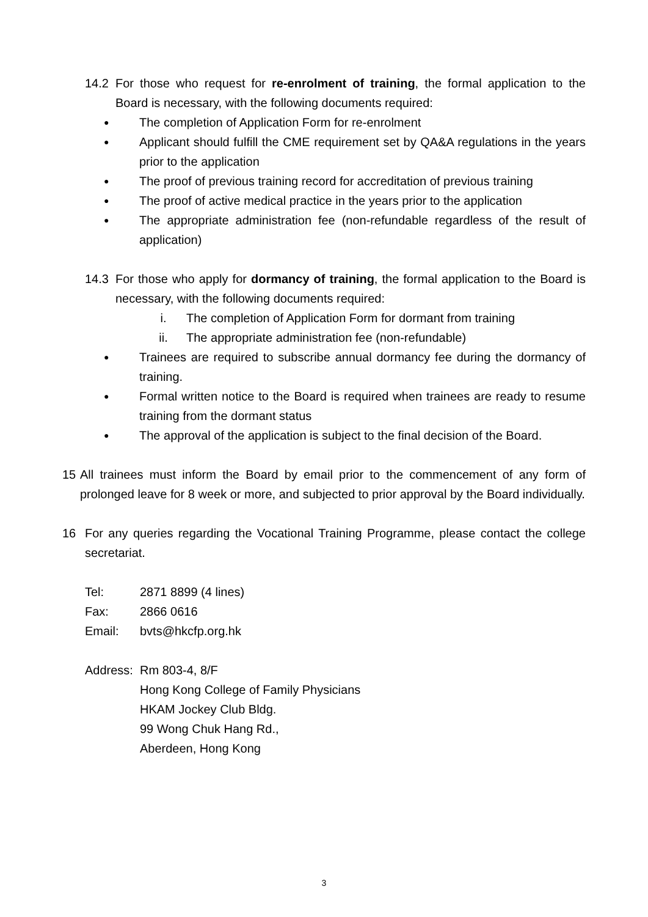14.2 For those who request for re-enrolment of training, the formal application to the Board is necessary, with the following documents required:
●
The completion of Application Form for re-enrolment
●
Applicant should fulfill the CME requirement set by QA&A regulations in the years prior to the application
●
The proof of previous training record for accreditation of previous training
●
The proof of active medical practice in the years prior to the application
●
The appropriate administration fee (non-refundable regardless of the result of application)
14.3 For those who apply for dormancy of training, the formal application to the Board is necessary, with the following documents required:
i. The completion of Application Form for dormant from training
ii. The appropriate administration fee (non-refundable)
●
Trainees are required to subscribe annual dormancy fee during the dormancy of training.
●
Formal written notice to the Board is required when trainees are ready to resume training from the dormant status
●
The approval of the application is subject to the final decision of the Board.
15 All trainees must inform the Board by email prior to the commencement of any form of prolonged leave for 8 week or more, and subjected to prior approval by the Board individually.
16 For any queries regarding the Vocational Training Programme, please contact the college secretariat.
Tel: 2871 8899 (4 lines)
Fax: 2866 0616
Email: bvts@hkcfp.org.hk
Address: Rm 803-4, 8/F
Hong Kong College of Family Physicians
HKAM Jockey Club Bldg.
99 Wong Chuk Hang Rd.,
Aberdeen, Hong Kong
3